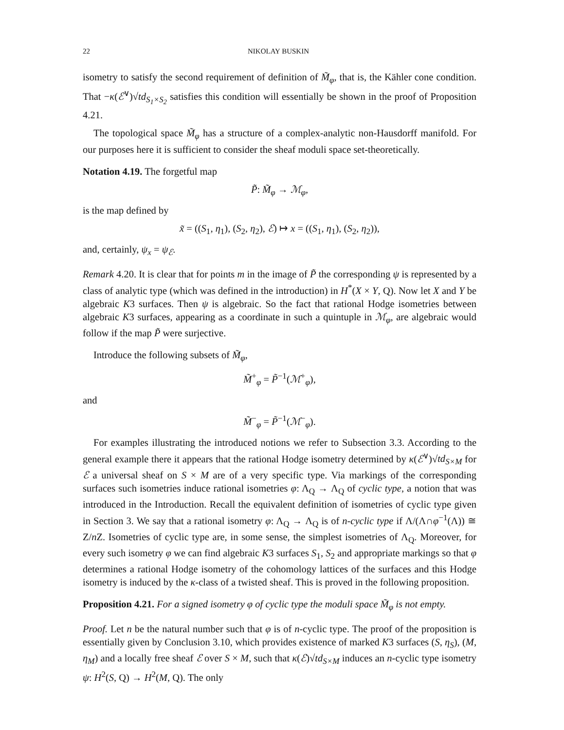22 NIKOLAY BUSKIN
isometry to satisfy the second requirement of definition of M̃<sub>φ</sub>, that is, the Kähler cone condition. That −κ(ℰ<sup>∨</sup>)√td<sub>S<sub>1</sub>×S<sub>2</sub></sub> satisfies this condition will essentially be shown in the proof of Proposition 4.21.
The topological space M̃<sub>φ</sub> has a structure of a complex-analytic non-Hausdorff manifold. For our purposes here it is sufficient to consider the sheaf moduli space set-theoretically.
Notation 4.19. The forgetful map
P̃: M̃<sub>φ</sub> → ℳ<sub>φ</sub>,
is the map defined by
x̃ = ((S<sub>1</sub>, η<sub>1</sub>), (S<sub>2</sub>, η<sub>2</sub>), ℰ) ↦ x = ((S<sub>1</sub>, η<sub>1</sub>), (S<sub>2</sub>, η<sub>2</sub>)),
and, certainly, ψ<sub>x</sub> = ψ<sub>ℰ</sub>.
Remark 4.20. It is clear that for points m in the image of P̃ the corresponding ψ is represented by a class of analytic type (which was defined in the introduction) in H<sup>*</sup>(X × Y, Q). Now let X and Y be algebraic K3 surfaces. Then ψ is algebraic. So the fact that rational Hodge isometries between algebraic K3 surfaces, appearing as a coordinate in such a quintuple in ℳ<sub>φ</sub>, are algebraic would follow if the map P̃ were surjective.
Introduce the following subsets of M̃<sub>φ</sub>,
M̃<sup>+</sup><sub>φ</sub> = P̃<sup>−1</sup>(ℳ<sup>+</sup><sub>φ</sub>),
and
M̃<sup>−</sup><sub>φ</sub> = P̃<sup>−1</sup>(ℳ<sup>−</sup><sub>φ</sub>).
For examples illustrating the introduced notions we refer to Subsection 3.3. According to the general example there it appears that the rational Hodge isometry determined by κ(ℰ<sup>∨</sup>)√td<sub>S×M</sub> for ℰ a universal sheaf on S × M are of a very specific type. Via markings of the corresponding surfaces such isometries induce rational isometries φ: Λ<sub>Q</sub> → Λ<sub>Q</sub> of cyclic type, a notion that was introduced in the Introduction. Recall the equivalent definition of isometries of cyclic type given in Section 3. We say that a rational isometry φ: Λ<sub>Q</sub> → Λ<sub>Q</sub> is of n-cyclic type if Λ/(Λ∩φ<sup>−1</sup>(Λ)) ≅ Z/n Z. Isometries of cyclic type are, in some sense, the simplest isometries of Λ<sub>Q</sub>. Moreover, for every such isometry φ we can find algebraic K3 surfaces S<sub>1</sub>, S<sub>2</sub> and appropriate markings so that φ determines a rational Hodge isometry of the cohomology lattices of the surfaces and this Hodge isometry is induced by the κ-class of a twisted sheaf. This is proved in the following proposition.
Proposition 4.21. For a signed isometry φ of cyclic type the moduli space M̃<sub>φ</sub> is not empty.
Proof. Let n be the natural number such that φ is of n-cyclic type. The proof of the proposition is essentially given by Conclusion 3.10, which provides existence of marked K3 surfaces (S, η<sub>S</sub>), (M, η<sub>M</sub>) and a locally free sheaf ℰ over S × M, such that κ(ℰ)√td<sub>S×M</sub> induces an n-cyclic type isometry ψ: H<sup>2</sup>(S, Q) → H<sup>2</sup>(M, Q). The only